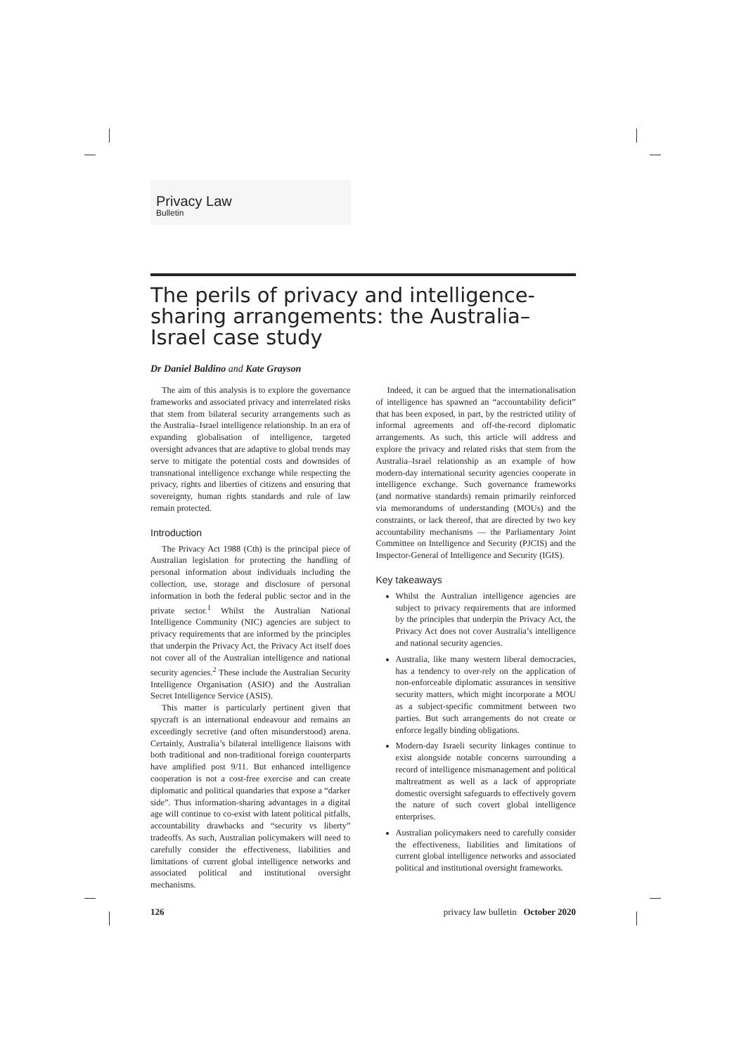Privacy Law
Bulletin
The perils of privacy and intelligence-sharing arrangements: the Australia–Israel case study
Dr Daniel Baldino and Kate Grayson
The aim of this analysis is to explore the governance frameworks and associated privacy and interrelated risks that stem from bilateral security arrangements such as the Australia–Israel intelligence relationship. In an era of expanding globalisation of intelligence, targeted oversight advances that are adaptive to global trends may serve to mitigate the potential costs and downsides of transnational intelligence exchange while respecting the privacy, rights and liberties of citizens and ensuring that sovereignty, human rights standards and rule of law remain protected.
Introduction
The Privacy Act 1988 (Cth) is the principal piece of Australian legislation for protecting the handling of personal information about individuals including the collection, use, storage and disclosure of personal information in both the federal public sector and in the private sector.<sup>1</sup> Whilst the Australian National Intelligence Community (NIC) agencies are subject to privacy requirements that are informed by the principles that underpin the Privacy Act, the Privacy Act itself does not cover all of the Australian intelligence and national security agencies.<sup>2</sup> These include the Australian Security Intelligence Organisation (ASIO) and the Australian Secret Intelligence Service (ASIS).
This matter is particularly pertinent given that spycraft is an international endeavour and remains an exceedingly secretive (and often misunderstood) arena. Certainly, Australia’s bilateral intelligence liaisons with both traditional and non-traditional foreign counterparts have amplified post 9/11. But enhanced intelligence cooperation is not a cost-free exercise and can create diplomatic and political quandaries that expose a “darker side”. Thus information-sharing advantages in a digital age will continue to co-exist with latent political pitfalls, accountability drawbacks and “security vs liberty” tradeoffs. As such, Australian policymakers will need to carefully consider the effectiveness, liabilities and limitations of current global intelligence networks and associated political and institutional oversight mechanisms.
Indeed, it can be argued that the internationalisation of intelligence has spawned an “accountability deficit” that has been exposed, in part, by the restricted utility of informal agreements and off-the-record diplomatic arrangements. As such, this article will address and explore the privacy and related risks that stem from the Australia–Israel relationship as an example of how modern-day international security agencies cooperate in intelligence exchange. Such governance frameworks (and normative standards) remain primarily reinforced via memorandums of understanding (MOUs) and the constraints, or lack thereof, that are directed by two key accountability mechanisms — the Parliamentary Joint Committee on Intelligence and Security (PJCIS) and the Inspector-General of Intelligence and Security (IGIS).
Key takeaways
Whilst the Australian intelligence agencies are subject to privacy requirements that are informed by the principles that underpin the Privacy Act, the Privacy Act does not cover Australia’s intelligence and national security agencies.
Australia, like many western liberal democracies, has a tendency to over-rely on the application of non-enforceable diplomatic assurances in sensitive security matters, which might incorporate a MOU as a subject-specific commitment between two parties. But such arrangements do not create or enforce legally binding obligations.
Modern-day Israeli security linkages continue to exist alongside notable concerns surrounding a record of intelligence mismanagement and political maltreatment as well as a lack of appropriate domestic oversight safeguards to effectively govern the nature of such covert global intelligence enterprises.
Australian policymakers need to carefully consider the effectiveness, liabilities and limitations of current global intelligence networks and associated political and institutional oversight frameworks.
126 privacy law bulletin October 2020